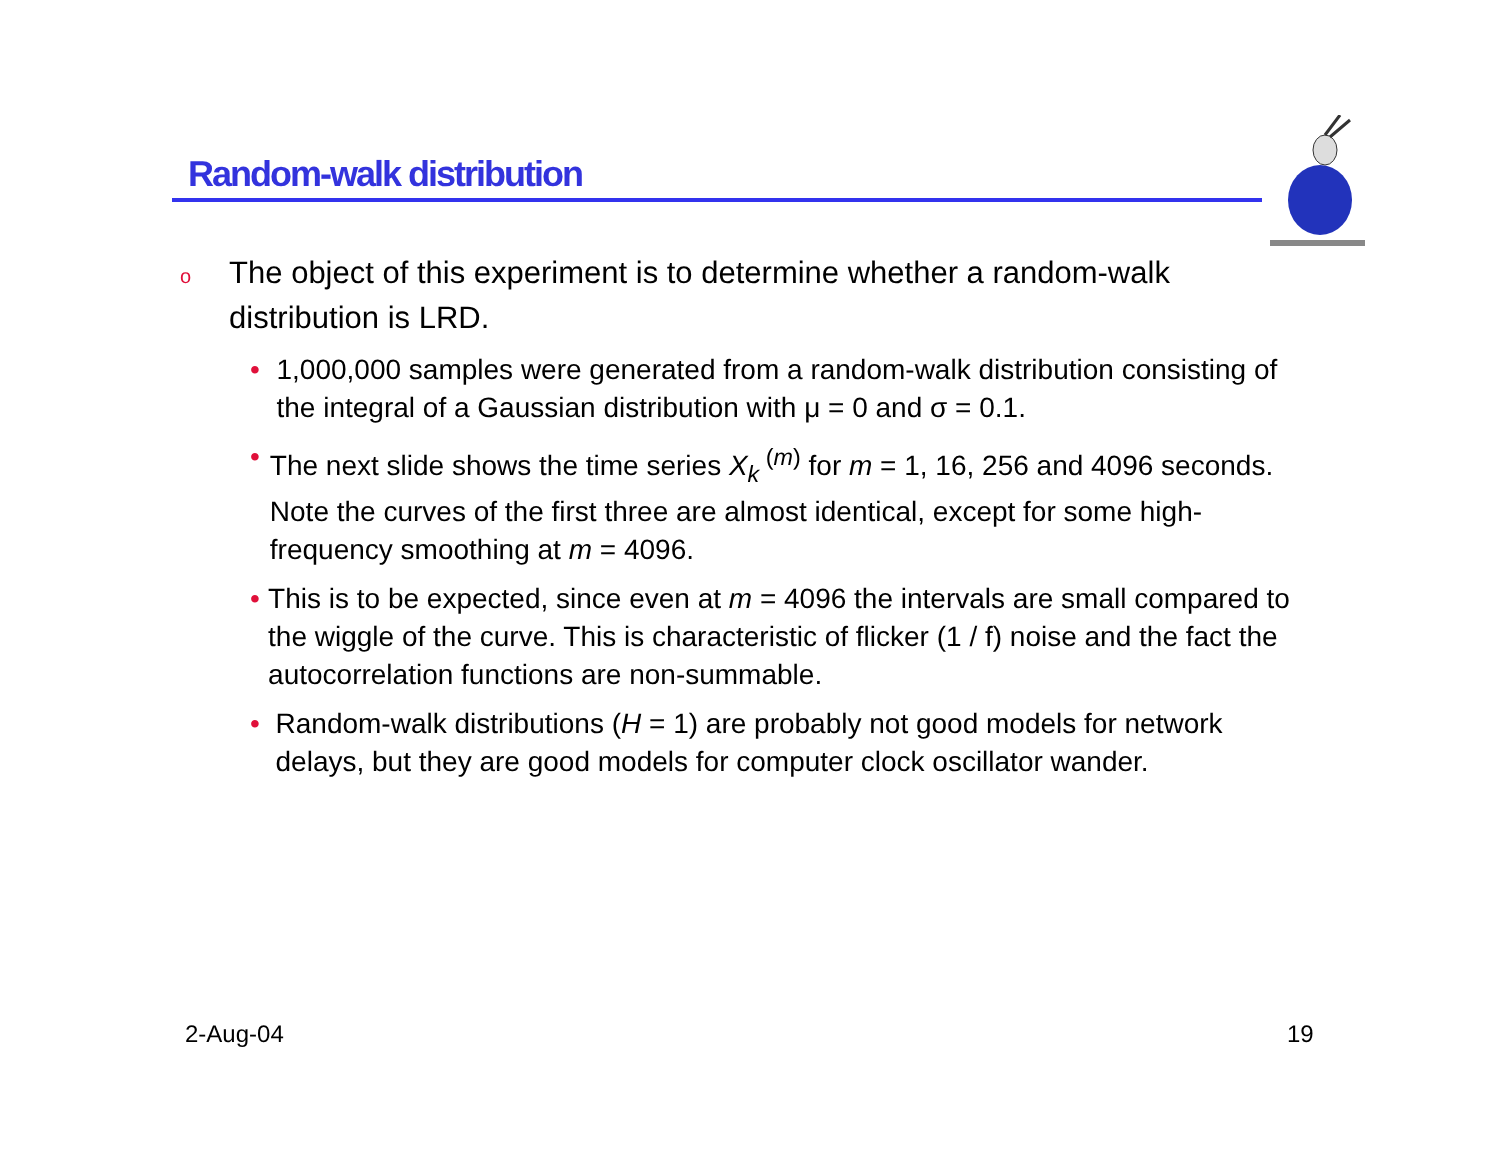Random-walk distribution
o The object of this experiment is to determine whether a random-walk distribution is LRD.
• 1,000,000 samples were generated from a random-walk distribution consisting of the integral of a Gaussian distribution with μ = 0 and σ = 0.1.
• The next slide shows the time series X<sub>k</sub><sup>(m)</sup> for m = 1, 16, 256 and 4096 seconds. Note the curves of the first three are almost identical, except for some high-frequency smoothing at m = 4096.
• This is to be expected, since even at m = 4096 the intervals are small compared to the wiggle of the curve. This is characteristic of flicker (1 / f) noise and the fact the autocorrelation functions are non-summable.
• Random-walk distributions (H = 1) are probably not good models for network delays, but they are good models for computer clock oscillator wander.
2-Aug-04 19